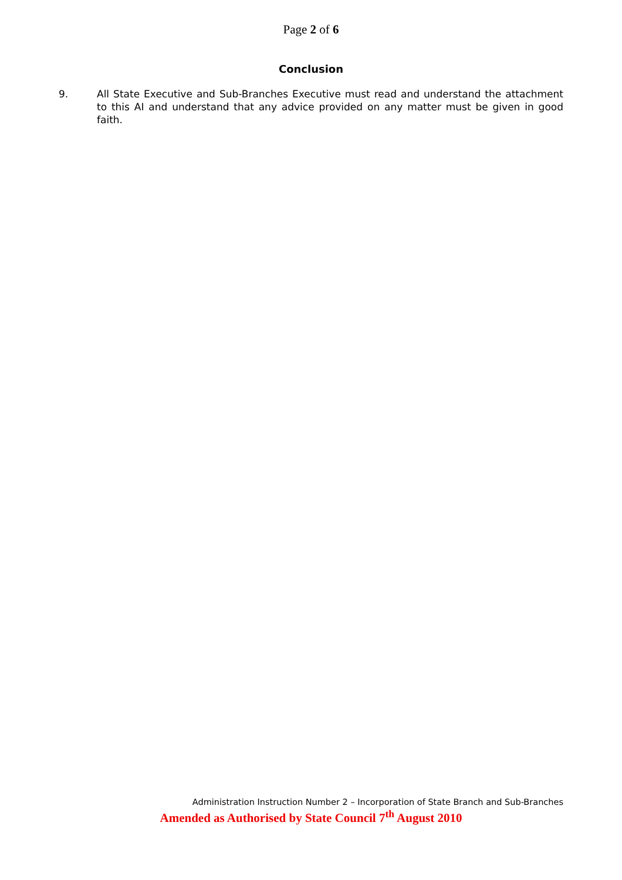Page 2 of 6
Conclusion
9. All State Executive and Sub-Branches Executive must read and understand the attachment to this AI and understand that any advice provided on any matter must be given in good faith.
Administration Instruction Number 2 – Incorporation of State Branch and Sub-Branches
Amended as Authorised by State Council 7<sup>th</sup> August 2010